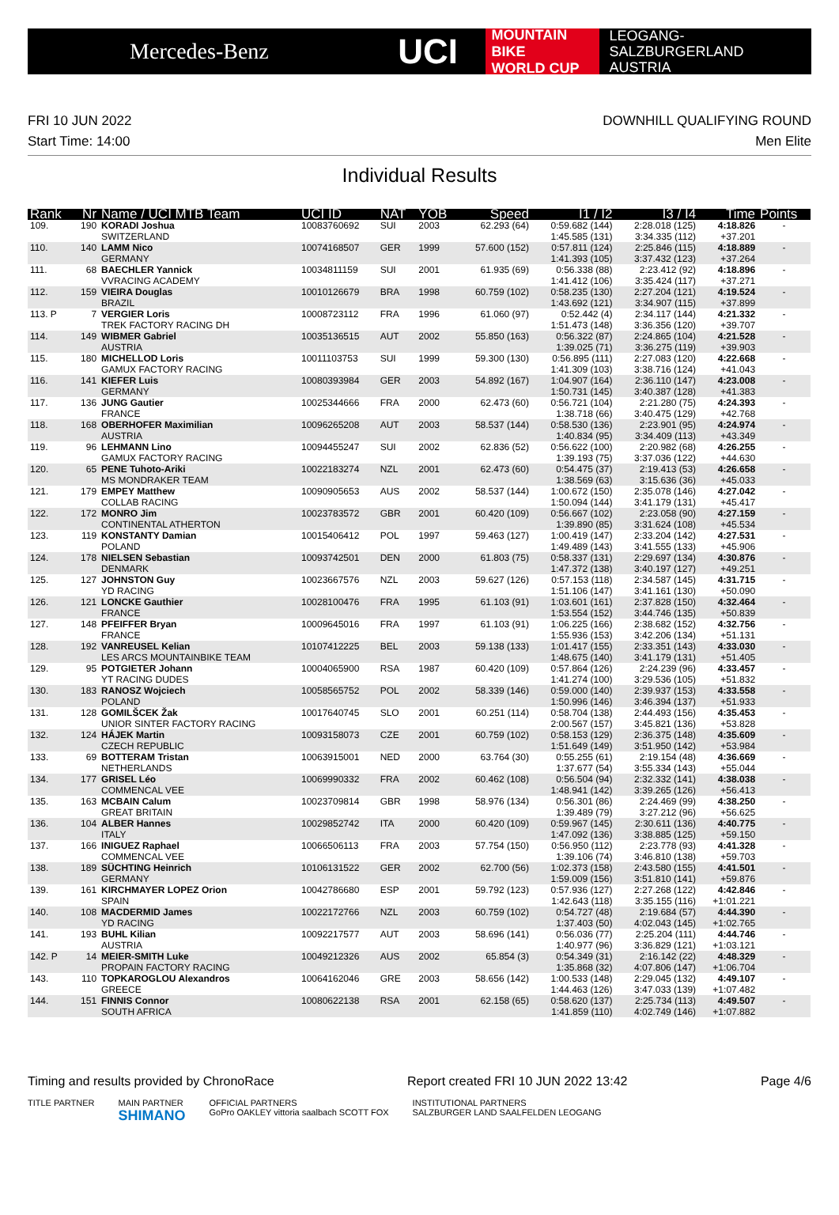Mercedes-Benz
UCI
MOUNTAIN BIKE
WORLD CUP
LEOGANG-SALZBURGERLAND
AUSTRIA
FRI 10 JUN 2022
Start Time: 14:00
DOWNHILL QUALIFYING ROUND
Men Elite
Individual Results
| Rank | Nr | Name / UCI MTB Team | UCI ID | NAT | YOB | Speed | I1 / I2 | I3 / I4 | Time | Points |
| --- | --- | --- | --- | --- | --- | --- | --- | --- | --- | --- |
| 109. | 190 | KORADI Joshua SWITZERLAND | 10083760692 | SUI | 2003 | 62.293 (64) | 0:59.682 (144) 1:45.585 (131) | 2:28.018 (125) 3:34.335 (112) | 4:18.826 +37.201 | - |
| 110. | 140 | LAMM Nico GERMANY | 10074168507 | GER | 1999 | 57.600 (152) | 0:57.811 (124) 1:41.393 (105) | 2:25.846 (115) 3:37.432 (123) | 4:18.889 +37.264 | - |
| 111. | 68 | BAECHLER Yannick VVRACING ACADEMY | 10034811159 | SUI | 2001 | 61.935 (69) | 0:56.338 (88) 1:41.412 (106) | 2:23.412 (92) 3:35.424 (117) | 4:18.896 +37.271 | - |
| 112. | 159 | VIEIRA Douglas BRAZIL | 10010126679 | BRA | 1998 | 60.759 (102) | 0:58.235 (130) 1:43.692 (121) | 2:27.204 (121) 3:34.907 (115) | 4:19.524 +37.899 | - |
| 113. P | 7 | VERGIER Loris TREK FACTORY RACING DH | 10008723112 | FRA | 1996 | 61.060 (97) | 0:52.442 (4) 1:51.473 (148) | 2:34.117 (144) 3:36.356 (120) | 4:21.332 +39.707 | - |
| 114. | 149 | WIBMER Gabriel AUSTRIA | 10035136515 | AUT | 2002 | 55.850 (163) | 0:56.322 (87) 1:39.025 (71) | 2:24.865 (104) 3:36.275 (119) | 4:21.528 +39.903 | - |
| 115. | 180 | MICHELLOD Loris GAMUX FACTORY RACING | 10011103753 | SUI | 1999 | 59.300 (130) | 0:56.895 (111) 1:41.309 (103) | 2:27.083 (120) 3:38.716 (124) | 4:22.668 +41.043 | - |
| 116. | 141 | KIEFER Luis GERMANY | 10080393984 | GER | 2003 | 54.892 (167) | 1:04.907 (164) 1:50.731 (145) | 2:36.110 (147) 3:40.387 (128) | 4:23.008 +41.383 | - |
| 117. | 136 | JUNG Gautier FRANCE | 10025344666 | FRA | 2000 | 62.473 (60) | 0:56.721 (104) 1:38.718 (66) | 2:21.280 (75) 3:40.475 (129) | 4:24.393 +42.768 | - |
| 118. | 168 | OBERHOFER Maximilian AUSTRIA | 10096265208 | AUT | 2003 | 58.537 (144) | 0:58.530 (136) 1:40.834 (95) | 2:23.901 (95) 3:34.409 (113) | 4:24.974 +43.349 | - |
| 119. | 96 | LEHMANN Lino GAMUX FACTORY RACING | 10094455247 | SUI | 2002 | 62.836 (52) | 0:56.622 (100) 1:39.193 (75) | 2:20.982 (68) 3:37.036 (122) | 4:26.255 +44.630 | - |
| 120. | 65 | PENE Tuhoto-Ariki MS MONDRAKER TEAM | 10022183274 | NZL | 2001 | 62.473 (60) | 0:54.475 (37) 1:38.569 (63) | 2:19.413 (53) 3:15.636 (36) | 4:26.658 +45.033 | - |
| 121. | 179 | EMPEY Matthew COLLAB RACING | 10090905653 | AUS | 2002 | 58.537 (144) | 1:00.672 (150) 1:50.094 (144) | 2:35.078 (146) 3:41.179 (131) | 4:27.042 +45.417 | - |
| 122. | 172 | MONRO Jim CONTINENTAL ATHERTON | 10023783572 | GBR | 2001 | 60.420 (109) | 0:56.667 (102) 1:39.890 (85) | 2:23.058 (90) 3:31.624 (108) | 4:27.159 +45.534 | - |
| 123. | 119 | KONSTANTY Damian POLAND | 10015406412 | POL | 1997 | 59.463 (127) | 1:00.419 (147) 1:49.489 (143) | 2:33.204 (142) 3:41.555 (133) | 4:27.531 +45.906 | - |
| 124. | 178 | NIELSEN Sebastian DENMARK | 10093742501 | DEN | 2000 | 61.803 (75) | 0:58.337 (131) 1:47.372 (138) | 2:29.697 (134) 3:40.197 (127) | 4:30.876 +49.251 | - |
| 125. | 127 | JOHNSTON Guy YD RACING | 10023667576 | NZL | 2003 | 59.627 (126) | 0:57.153 (118) 1:51.106 (147) | 2:34.587 (145) 3:41.161 (130) | 4:31.715 +50.090 | - |
| 126. | 121 | LONCKE Gauthier FRANCE | 10028100476 | FRA | 1995 | 61.103 (91) | 1:03.601 (161) 1:53.554 (152) | 2:37.828 (150) 3:44.746 (135) | 4:32.464 +50.839 | - |
| 127. | 148 | PFEIFFER Bryan FRANCE | 10009645016 | FRA | 1997 | 61.103 (91) | 1:06.225 (166) 1:55.936 (153) | 2:38.682 (152) 3:42.206 (134) | 4:32.756 +51.131 | - |
| 128. | 192 | VANREUSEL Kelian LES ARCS MOUNTAINBIKE TEAM | 10107412225 | BEL | 2003 | 59.138 (133) | 1:01.417 (155) 1:48.675 (140) | 2:33.351 (143) 3:41.179 (131) | 4:33.030 +51.405 | - |
| 129. | 95 | POTGIETER Johann YT RACING DUDES | 10004065900 | RSA | 1987 | 60.420 (109) | 0:57.864 (126) 1:41.274 (100) | 2:24.239 (96) 3:29.536 (105) | 4:33.457 +51.832 | - |
| 130. | 183 | RANOSZ Wojciech POLAND | 10058565752 | POL | 2002 | 58.339 (146) | 0:59.000 (140) 1:50.996 (146) | 2:39.937 (153) 3:46.394 (137) | 4:33.558 +51.933 | - |
| 131. | 128 | GOMILŠCEK Žak UNIOR SINTER FACTORY RACING | 10017640745 | SLO | 2001 | 60.251 (114) | 0:58.704 (138) 2:00.567 (157) | 2:44.493 (156) 3:45.821 (136) | 4:35.453 +53.828 | - |
| 132. | 124 | HÁJEK Martin CZECH REPUBLIC | 10093158073 | CZE | 2001 | 60.759 (102) | 0:58.153 (129) 1:51.649 (149) | 2:36.375 (148) 3:51.950 (142) | 4:35.609 +53.984 | - |
| 133. | 69 | BOTTERAM Tristan NETHERLANDS | 10063915001 | NED | 2000 | 63.764 (30) | 0:55.255 (61) 1:37.677 (54) | 2:19.154 (48) 3:55.334 (143) | 4:36.669 +55.044 | - |
| 134. | 177 | GRISEL Léo COMMENCAL VEE | 10069990332 | FRA | 2002 | 60.462 (108) | 0:56.504 (94) 1:48.941 (142) | 2:32.332 (141) 3:39.265 (126) | 4:38.038 +56.413 | - |
| 135. | 163 | MCBAIN Calum GREAT BRITAIN | 10023709814 | GBR | 1998 | 58.976 (134) | 0:56.301 (86) 1:39.489 (79) | 2:24.469 (99) 3:27.212 (96) | 4:38.250 +56.625 | - |
| 136. | 104 | ALBER Hannes ITALY | 10029852742 | ITA | 2000 | 60.420 (109) | 0:59.967 (145) 1:47.092 (136) | 2:30.611 (136) 3:38.885 (125) | 4:40.775 +59.150 | - |
| 137. | 166 | INIGUEZ Raphael COMMENCAL VEE | 10066506113 | FRA | 2003 | 57.754 (150) | 0:56.950 (112) 1:39.106 (74) | 2:23.778 (93) 3:46.810 (138) | 4:41.328 +59.703 | - |
| 138. | 189 | SÜCHTING Heinrich GERMANY | 10106131522 | GER | 2002 | 62.700 (56) | 1:02.373 (158) 1:59.009 (156) | 2:43.580 (155) 3:51.810 (141) | 4:41.501 +59.876 | - |
| 139. | 161 | KIRCHMAYER LOPEZ Orion SPAIN | 10042786680 | ESP | 2001 | 59.792 (123) | 0:57.936 (127) 1:42.643 (118) | 2:27.268 (122) 3:35.155 (116) | 4:42.846 +1:01.221 | - |
| 140. | 108 | MACDERMID James YD RACING | 10022172766 | NZL | 2003 | 60.759 (102) | 0:54.727 (48) 1:37.403 (50) | 2:19.684 (57) 4:02.043 (145) | 4:44.390 +1:02.765 | - |
| 141. | 193 | BUHL Kilian AUSTRIA | 10092217577 | AUT | 2003 | 58.696 (141) | 0:56.036 (77) 1:40.977 (96) | 2:25.204 (111) 3:36.829 (121) | 4:44.746 +1:03.121 | - |
| 142. P | 14 | MEIER-SMITH Luke PROPAIN FACTORY RACING | 10049212326 | AUS | 2002 | 65.854 (3) | 0:54.349 (31) 1:35.868 (32) | 2:16.142 (22) 4:07.806 (147) | 4:48.329 +1:06.704 | - |
| 143. | 110 | TOPKAROGLOU Alexandros GREECE | 10064162046 | GRE | 2003 | 58.656 (142) | 1:00.533 (148) 1:44.463 (126) | 2:29.045 (132) 3:47.033 (139) | 4:49.107 +1:07.482 | - |
| 144. | 151 | FINNIS Connor SOUTH AFRICA | 10080622138 | RSA | 2001 | 62.158 (65) | 0:58.620 (137) 1:41.859 (110) | 2:25.734 (113) 4:02.749 (146) | 4:49.507 +1:07.882 | - |
Timing and results provided by ChronoRace Report created FRI 10 JUN 2022 13:42 Page 4/6
TITLE PARTNER MAIN PARTNER
SHIMANO OFFICIAL PARTNERS
GoPro OAKLEY vittoria saalbach SCOTT FOX INSTITUTIONAL PARTNERS
SALZBURGER LAND SAALFELDEN LEOGANG